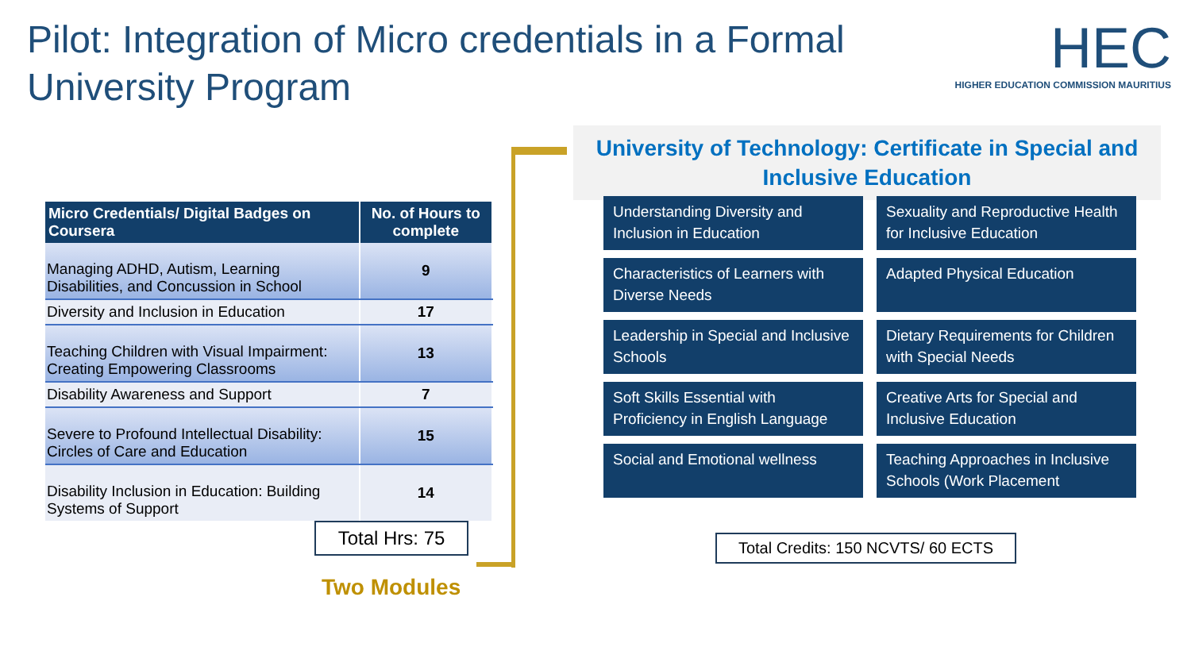Pilot: Integration of Micro credentials in a Formal University Program
HEC
HIGHER EDUCATION COMMISSION MAURITIUS
| Micro Credentials/ Digital Badges on Coursera | No. of Hours to complete |
| --- | --- |
| Managing ADHD, Autism, Learning Disabilities, and Concussion in School | 9 |
| Diversity and Inclusion in Education | 17 |
| Teaching Children with Visual Impairment: Creating Empowering Classrooms | 13 |
| Disability Awareness and Support | 7 |
| Severe to Profound Intellectual Disability: Circles of Care and Education | 15 |
| Disability Inclusion in Education: Building Systems of Support | 14 |
Total Hrs: 75
Two Modules
University of Technology: Certificate in Special and Inclusive Education
Understanding Diversity and Inclusion in Education
Sexuality and Reproductive Health for Inclusive Education
Characteristics of Learners with Diverse Needs
Adapted Physical Education
Leadership in Special and Inclusive Schools
Dietary Requirements for Children with Special Needs
Soft Skills Essential with Proficiency in English Language
Creative Arts for Special and Inclusive Education
Social and Emotional wellness
Teaching Approaches in Inclusive Schools (Work Placement
Total Credits: 150 NCVTS/ 60 ECTS